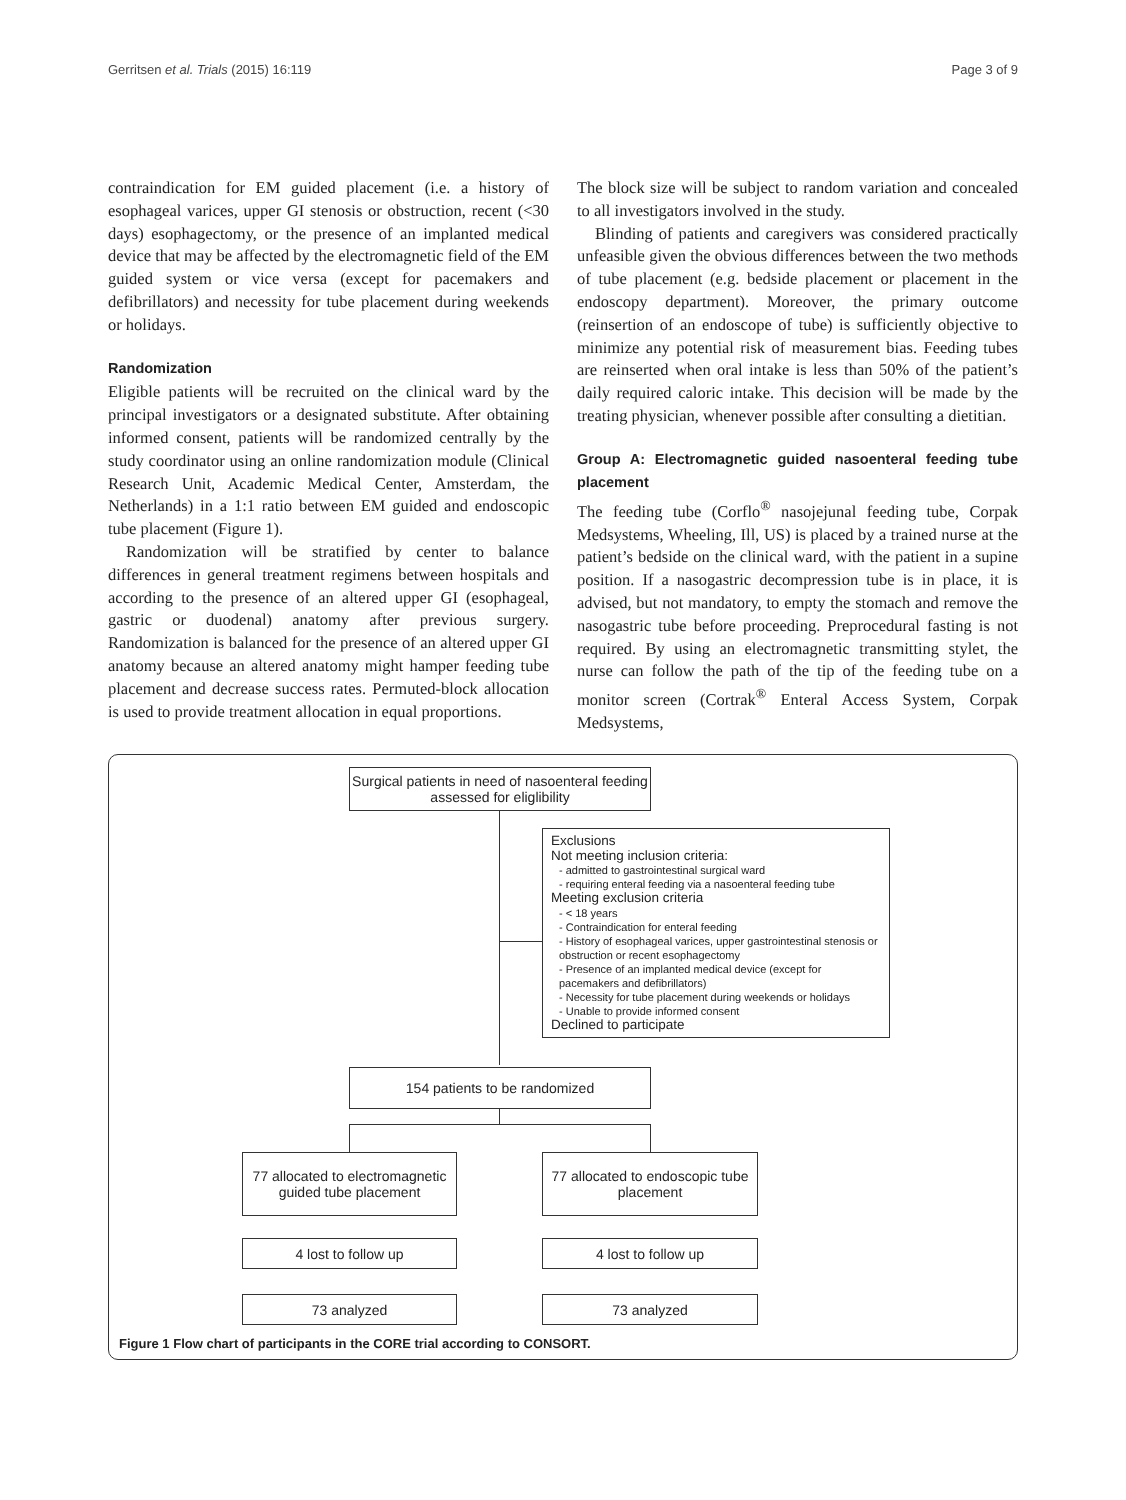Gerritsen et al. Trials (2015) 16:119 Page 3 of 9
contraindication for EM guided placement (i.e. a history of esophageal varices, upper GI stenosis or obstruction, recent (<30 days) esophagectomy, or the presence of an implanted medical device that may be affected by the electromagnetic field of the EM guided system or vice versa (except for pacemakers and defibrillators) and necessity for tube placement during weekends or holidays.
Randomization
Eligible patients will be recruited on the clinical ward by the principal investigators or a designated substitute. After obtaining informed consent, patients will be randomized centrally by the study coordinator using an online randomization module (Clinical Research Unit, Academic Medical Center, Amsterdam, the Netherlands) in a 1:1 ratio between EM guided and endoscopic tube placement (Figure 1).
Randomization will be stratified by center to balance differences in general treatment regimens between hospitals and according to the presence of an altered upper GI (esophageal, gastric or duodenal) anatomy after previous surgery. Randomization is balanced for the presence of an altered upper GI anatomy because an altered anatomy might hamper feeding tube placement and decrease success rates. Permuted-block allocation is used to provide treatment allocation in equal proportions.
The block size will be subject to random variation and concealed to all investigators involved in the study.
Blinding of patients and caregivers was considered practically unfeasible given the obvious differences between the two methods of tube placement (e.g. bedside placement or placement in the endoscopy department). Moreover, the primary outcome (reinsertion of an endoscope of tube) is sufficiently objective to minimize any potential risk of measurement bias. Feeding tubes are reinserted when oral intake is less than 50% of the patient’s daily required caloric intake. This decision will be made by the treating physician, whenever possible after consulting a dietitian.
Group A: Electromagnetic guided nasoenteral feeding tube placement
The feeding tube (Corflo<sup>®</sup> nasojejunal feeding tube, Corpak Medsystems, Wheeling, Ill, US) is placed by a trained nurse at the patient’s bedside on the clinical ward, with the patient in a supine position. If a nasogastric decompression tube is in place, it is advised, but not mandatory, to empty the stomach and remove the nasogastric tube before proceeding. Preprocedural fasting is not required. By using an electromagnetic transmitting stylet, the nurse can follow the path of the tip of the feeding tube on a monitor screen (Cortrak<sup>®</sup> Enteral Access System, Corpak Medsystems,
Surgical patients in need of nasoenteral feeding assessed for eliglibility
Exclusions
Not meeting inclusion criteria:
- admitted to gastrointestinal surgical ward
- requiring enteral feeding via a nasoenteral feeding tube
Meeting exclusion criteria
- < 18 years
- Contraindication for enteral feeding
- History of esophageal varices, upper gastrointestinal stenosis or obstruction or recent esophagectomy
- Presence of an implanted medical device (except for pacemakers and defibrillators)
- Necessity for tube placement during weekends or holidays
- Unable to provide informed consent
Declined to participate
154 patients to be randomized
77 allocated to electromagnetic guided tube placement
77 allocated to endoscopic tube placement
4 lost to follow up 4 lost to follow up
73 analyzed 73 analyzed
Figure 1 Flow chart of participants in the CORE trial according to CONSORT.